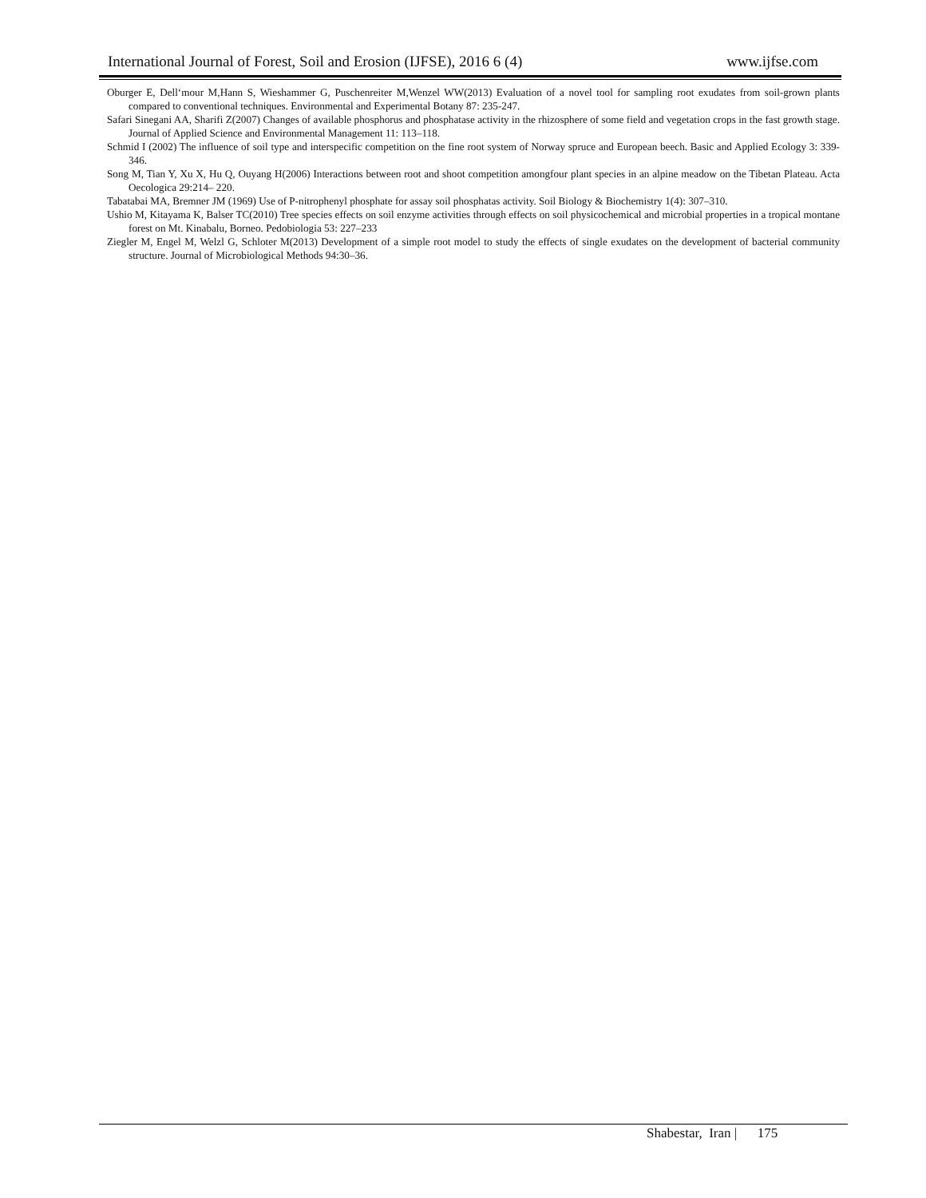International Journal of Forest, Soil and Erosion (IJFSE), 2016 6 (4) www.ijfse.com
Oburger E, Dell‘mour M,Hann S, Wieshammer G, Puschenreiter M,Wenzel WW(2013) Evaluation of a novel tool for sampling root exudates from soil-grown plants compared to conventional techniques. Environmental and Experimental Botany 87: 235-247.
Safari Sinegani AA, Sharifi Z(2007) Changes of available phosphorus and phosphatase activity in the rhizosphere of some field and vegetation crops in the fast growth stage. Journal of Applied Science and Environmental Management 11: 113–118.
Schmid I (2002) The influence of soil type and interspecific competition on the fine root system of Norway spruce and European beech. Basic and Applied Ecology 3: 339-346.
Song M, Tian Y, Xu X, Hu Q, Ouyang H(2006) Interactions between root and shoot competition amongfour plant species in an alpine meadow on the Tibetan Plateau. Acta Oecologica 29:214– 220.
Tabatabai MA, Bremner JM (1969) Use of P-nitrophenyl phosphate for assay soil phosphatas activity. Soil Biology & Biochemistry 1(4): 307–310.
Ushio M, Kitayama K, Balser TC(2010) Tree species effects on soil enzyme activities through effects on soil physicochemical and microbial properties in a tropical montane forest on Mt. Kinabalu, Borneo. Pedobiologia 53: 227–233
Ziegler M, Engel M, Welzl G, Schloter M(2013) Development of a simple root model to study the effects of single exudates on the development of bacterial community structure. Journal of Microbiological Methods 94:30–36.
Shabestar, Iran | 175